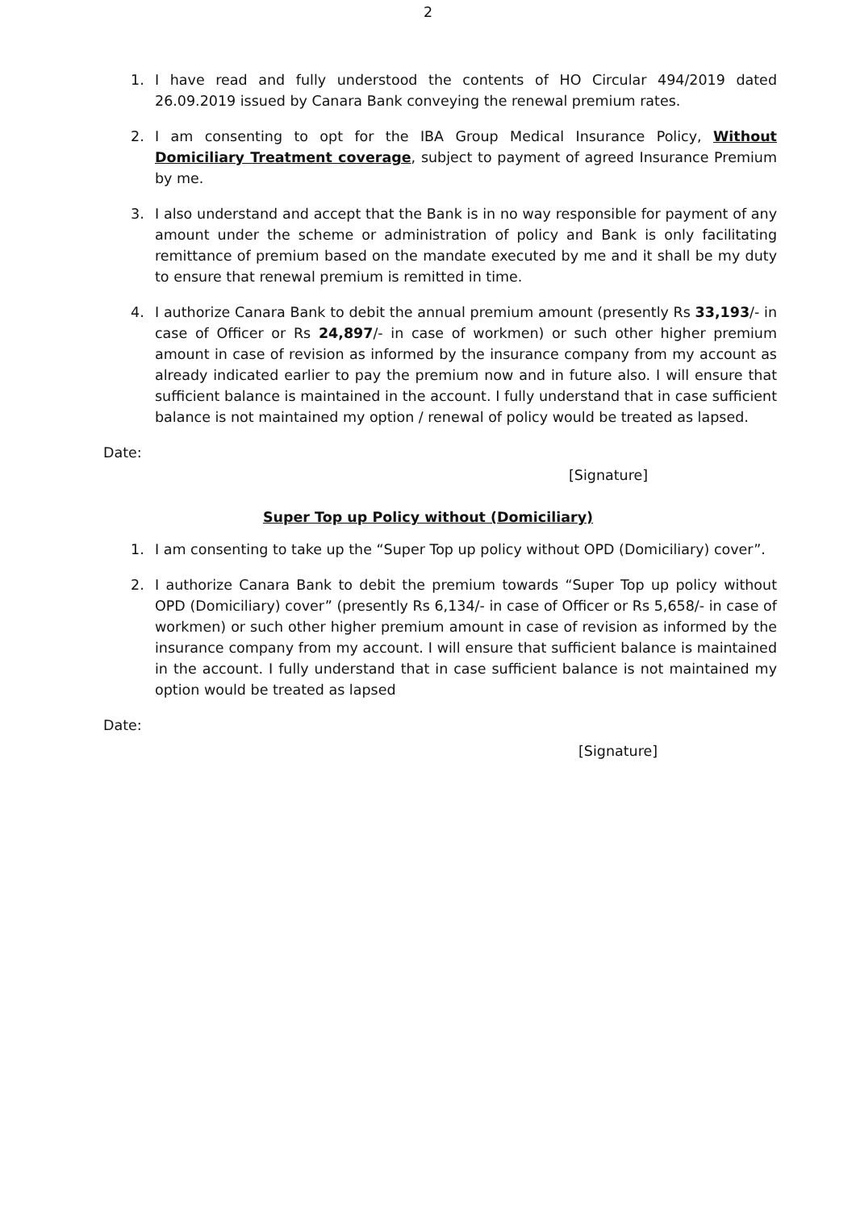2
1. I have read and fully understood the contents of HO Circular 494/2019 dated 26.09.2019 issued by Canara Bank conveying the renewal premium rates.
2. I am consenting to opt for the IBA Group Medical Insurance Policy, Without Domiciliary Treatment coverage, subject to payment of agreed Insurance Premium by me.
3. I also understand and accept that the Bank is in no way responsible for payment of any amount under the scheme or administration of policy and Bank is only facilitating remittance of premium based on the mandate executed by me and it shall be my duty to ensure that renewal premium is remitted in time.
4. I authorize Canara Bank to debit the annual premium amount (presently Rs 33,193/- in case of Officer or Rs 24,897/- in case of workmen) or such other higher premium amount in case of revision as informed by the insurance company from my account as already indicated earlier to pay the premium now and in future also. I will ensure that sufficient balance is maintained in the account. I fully understand that in case sufficient balance is not maintained my option / renewal of policy would be treated as lapsed.
Date:
[Signature]
Super Top up Policy without (Domiciliary)
1. I am consenting to take up the “Super Top up policy without OPD (Domiciliary) cover”.
2. I authorize Canara Bank to debit the premium towards “Super Top up policy without OPD (Domiciliary) cover” (presently Rs 6,134/- in case of Officer or Rs 5,658/- in case of workmen) or such other higher premium amount in case of revision as informed by the insurance company from my account. I will ensure that sufficient balance is maintained in the account. I fully understand that in case sufficient balance is not maintained my option would be treated as lapsed
Date:
[Signature]